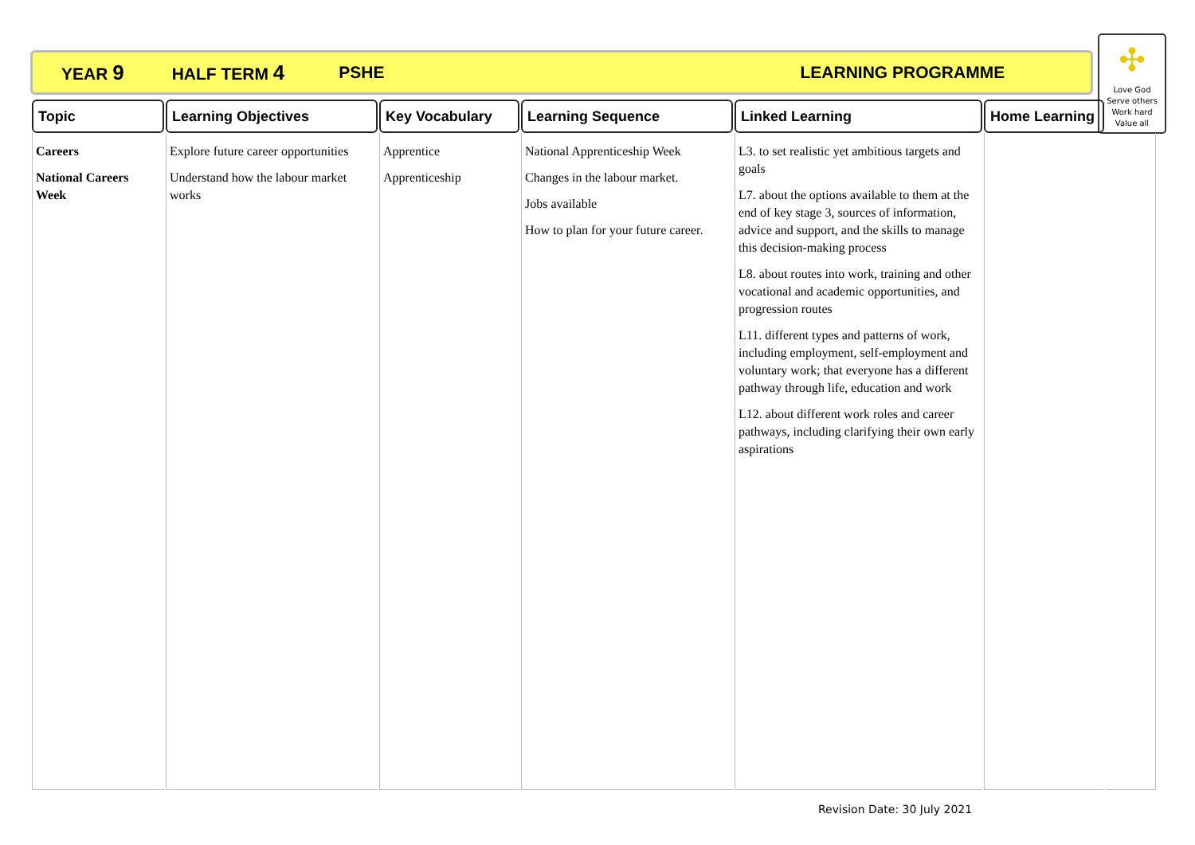YEAR 9 HALF TERM 4 PSHE LEARNING PROGRAMME
✣
Love God
Serve others
Work hard
Value all
| Topic | Learning Objectives | Key Vocabulary | Learning Sequence | Linked Learning | Home Learning | |
| --- | --- | --- | --- | --- | --- | --- |
| Careers National Careers Week | Explore future career opportunities Understand how the labour market works | Apprentice Apprenticeship | National Apprenticeship Week Changes in the labour market. Jobs available How to plan for your future career. | L3. to set realistic yet ambitious targets and goals L7. about the options available to them at the end of key stage 3, sources of information, advice and support, and the skills to manage this decision-making process L8. about routes into work, training and other vocational and academic opportunities, and progression routes L11. different types and patterns of work, including employment, self-employment and voluntary work; that everyone has a different pathway through life, education and work L12. about different work roles and career pathways, including clarifying their own early aspirations | | |
Revision Date: 30 July 2021